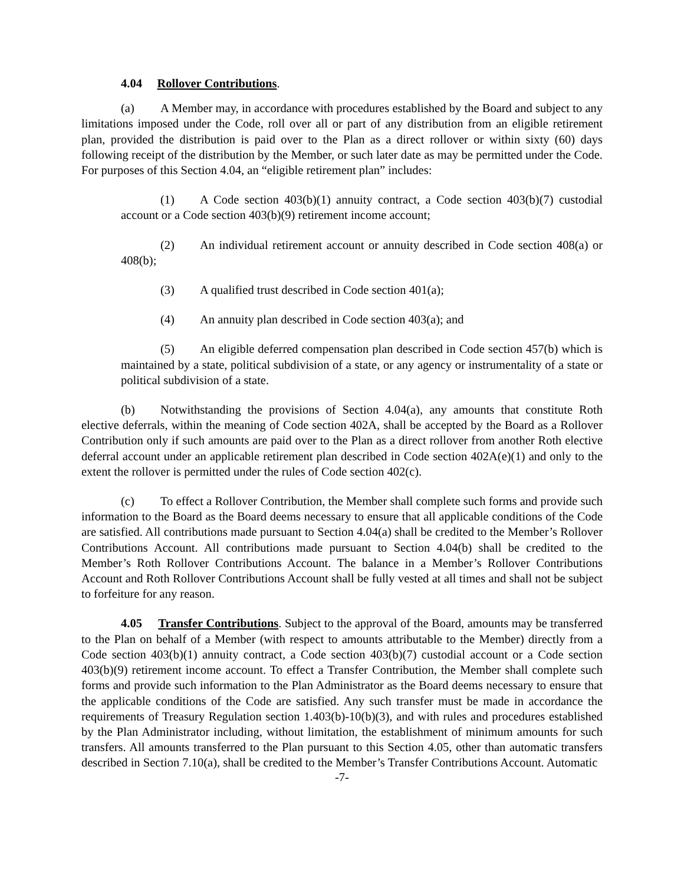4.04 Rollover Contributions.
(a) A Member may, in accordance with procedures established by the Board and subject to any limitations imposed under the Code, roll over all or part of any distribution from an eligible retirement plan, provided the distribution is paid over to the Plan as a direct rollover or within sixty (60) days following receipt of the distribution by the Member, or such later date as may be permitted under the Code. For purposes of this Section 4.04, an “eligible retirement plan” includes:
(1) A Code section 403(b)(1) annuity contract, a Code section 403(b)(7) custodial account or a Code section 403(b)(9) retirement income account;
(2) An individual retirement account or annuity described in Code section 408(a) or 408(b);
(3) A qualified trust described in Code section 401(a);
(4) An annuity plan described in Code section 403(a); and
(5) An eligible deferred compensation plan described in Code section 457(b) which is maintained by a state, political subdivision of a state, or any agency or instrumentality of a state or political subdivision of a state.
(b) Notwithstanding the provisions of Section 4.04(a), any amounts that constitute Roth elective deferrals, within the meaning of Code section 402A, shall be accepted by the Board as a Rollover Contribution only if such amounts are paid over to the Plan as a direct rollover from another Roth elective deferral account under an applicable retirement plan described in Code section 402A(e)(1) and only to the extent the rollover is permitted under the rules of Code section 402(c).
(c) To effect a Rollover Contribution, the Member shall complete such forms and provide such information to the Board as the Board deems necessary to ensure that all applicable conditions of the Code are satisfied. All contributions made pursuant to Section 4.04(a) shall be credited to the Member’s Rollover Contributions Account. All contributions made pursuant to Section 4.04(b) shall be credited to the Member’s Roth Rollover Contributions Account. The balance in a Member’s Rollover Contributions Account and Roth Rollover Contributions Account shall be fully vested at all times and shall not be subject to forfeiture for any reason.
4.05 Transfer Contributions. Subject to the approval of the Board, amounts may be transferred to the Plan on behalf of a Member (with respect to amounts attributable to the Member) directly from a Code section 403(b)(1) annuity contract, a Code section 403(b)(7) custodial account or a Code section 403(b)(9) retirement income account. To effect a Transfer Contribution, the Member shall complete such forms and provide such information to the Plan Administrator as the Board deems necessary to ensure that the applicable conditions of the Code are satisfied. Any such transfer must be made in accordance the requirements of Treasury Regulation section 1.403(b)-10(b)(3), and with rules and procedures established by the Plan Administrator including, without limitation, the establishment of minimum amounts for such transfers. All amounts transferred to the Plan pursuant to this Section 4.05, other than automatic transfers described in Section 7.10(a), shall be credited to the Member’s Transfer Contributions Account. Automatic
-7-